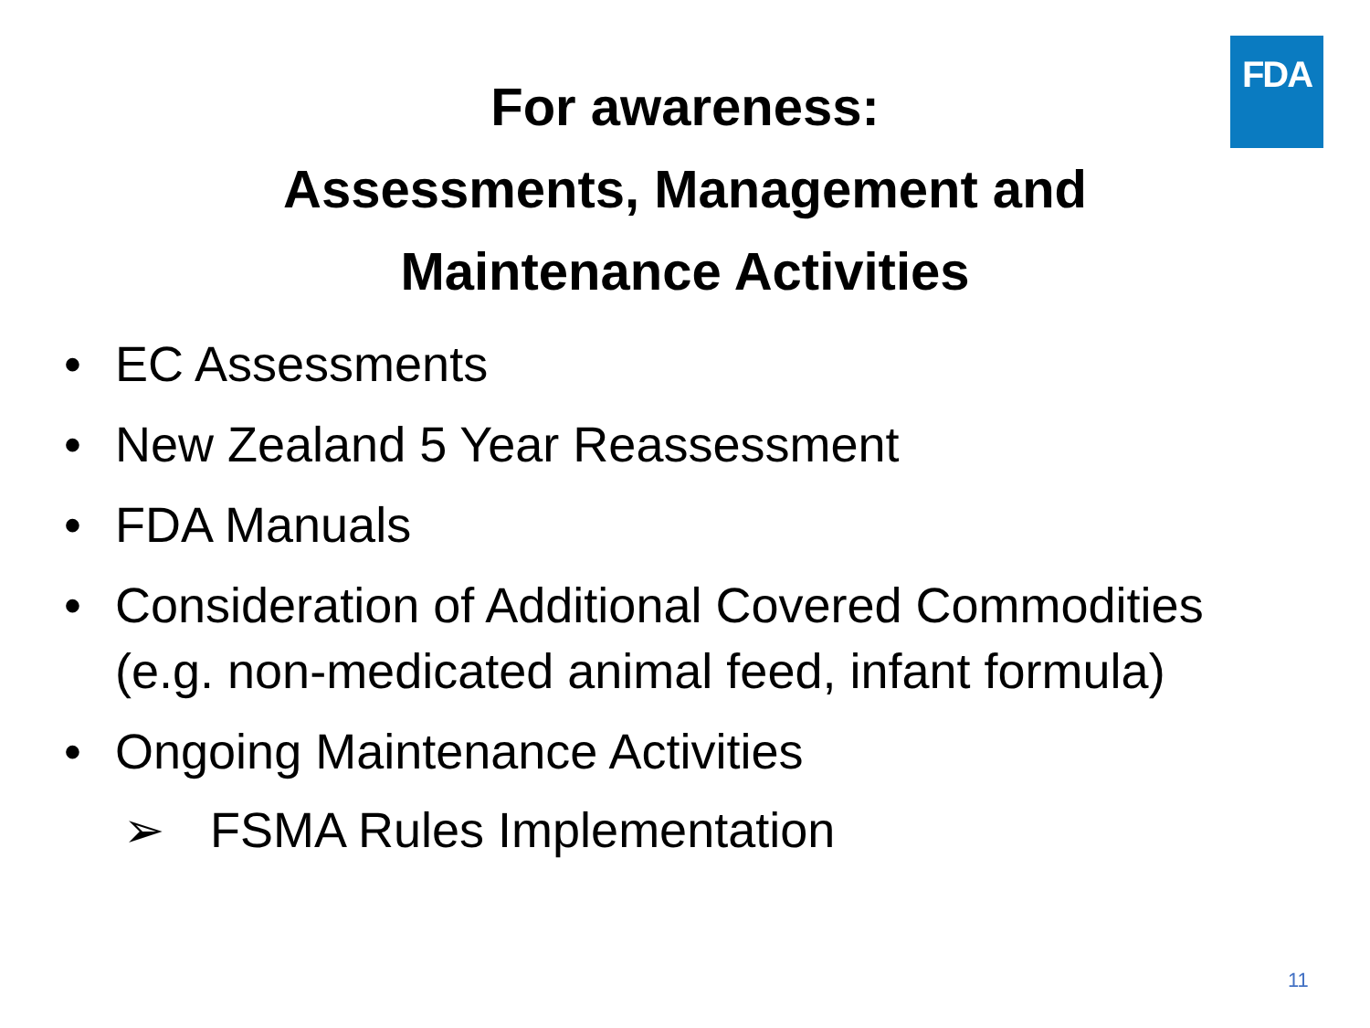FDA
For awareness:
Assessments, Management and
Maintenance Activities
• EC Assessments
• New Zealand 5 Year Reassessment
• FDA Manuals
• Consideration of Additional Covered Commodities (e.g. non-medicated animal feed, infant formula)
• Ongoing Maintenance Activities
➢ FSMA Rules Implementation
11